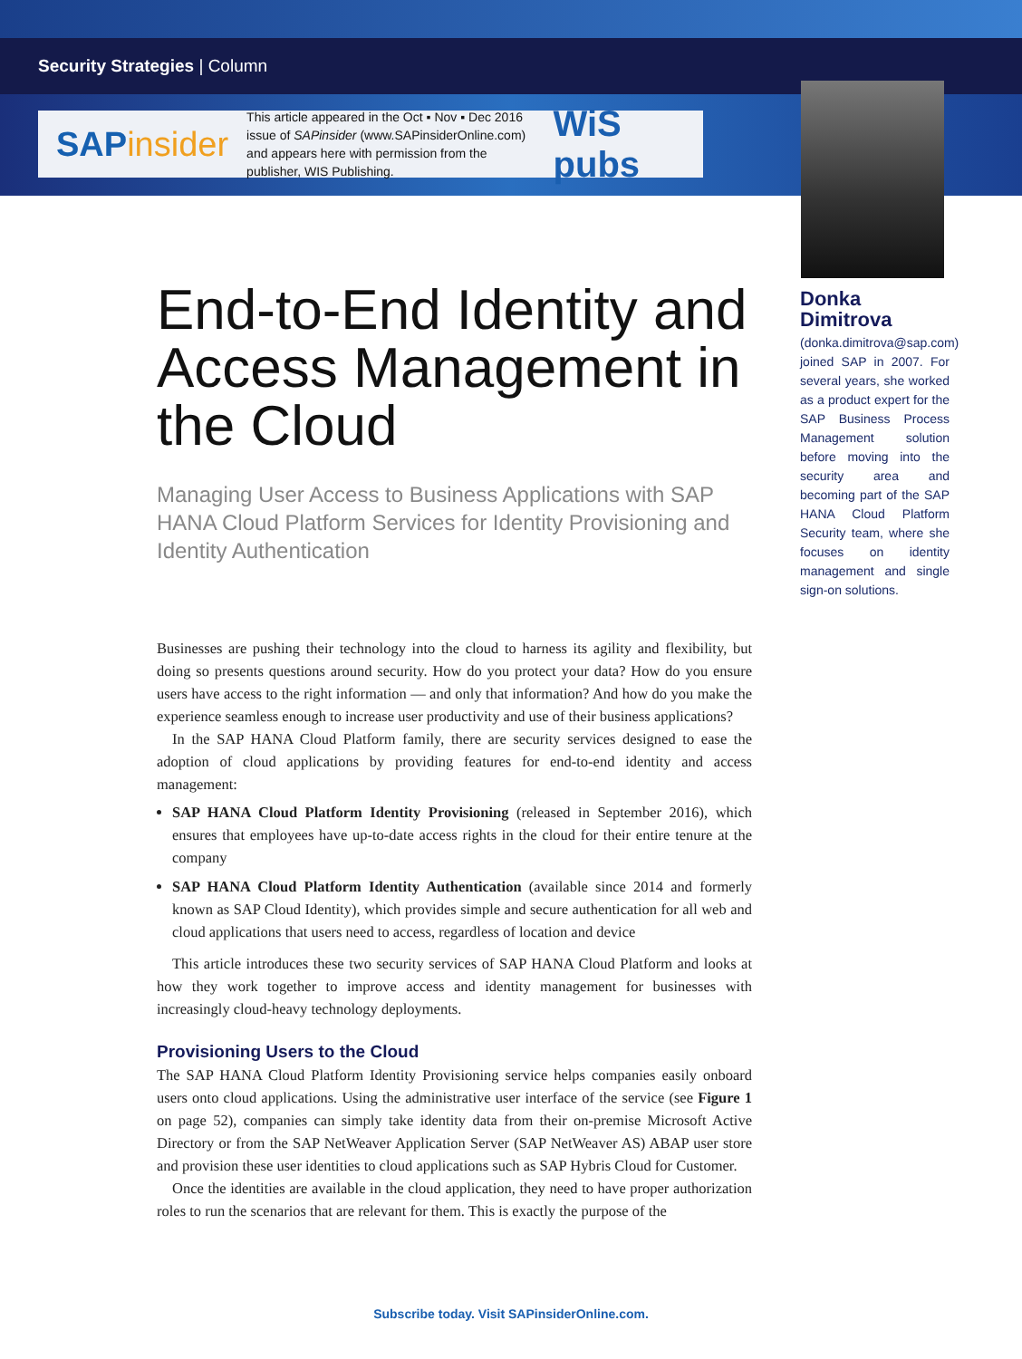Security Strategies | Column
SAPinsider
This article appeared in the Oct ▪ Nov ▪ Dec 2016 issue of SAPinsider (www.SAPinsiderOnline.com) and appears here with permission from the publisher, WIS Publishing.
WiS pubs
Donka Dimitrova
(donka.dimitrova@sap.com) joined SAP in 2007. For several years, she worked as a product expert for the SAP Business Process Management solution before moving into the security area and becoming part of the SAP HANA Cloud Platform Security team, where she focuses on identity management and single sign-on solutions.
End-to-End Identity and Access Management in the Cloud
Managing User Access to Business Applications with SAP HANA Cloud Platform Services for Identity Provisioning and Identity Authentication
Businesses are pushing their technology into the cloud to harness its agility and flexibility, but doing so presents questions around security. How do you protect your data? How do you ensure users have access to the right information — and only that information? And how do you make the experience seamless enough to increase user productivity and use of their business applications?
In the SAP HANA Cloud Platform family, there are security services designed to ease the adoption of cloud applications by providing features for end-to-end identity and access management:
SAP HANA Cloud Platform Identity Provisioning (released in September 2016), which ensures that employees have up-to-date access rights in the cloud for their entire tenure at the company
SAP HANA Cloud Platform Identity Authentication (available since 2014 and formerly known as SAP Cloud Identity), which provides simple and secure authentication for all web and cloud applications that users need to access, regardless of location and device
This article introduces these two security services of SAP HANA Cloud Platform and looks at how they work together to improve access and identity management for businesses with increasingly cloud-heavy technology deployments.
Provisioning Users to the Cloud
The SAP HANA Cloud Platform Identity Provisioning service helps companies easily onboard users onto cloud applications. Using the administrative user interface of the service (see Figure 1 on page 52), companies can simply take identity data from their on-premise Microsoft Active Directory or from the SAP NetWeaver Application Server (SAP NetWeaver AS) ABAP user store and provision these user identities to cloud applications such as SAP Hybris Cloud for Customer.
Once the identities are available in the cloud application, they need to have proper authorization roles to run the scenarios that are relevant for them. This is exactly the purpose of the
Subscribe today. Visit SAPinsiderOnline.com.